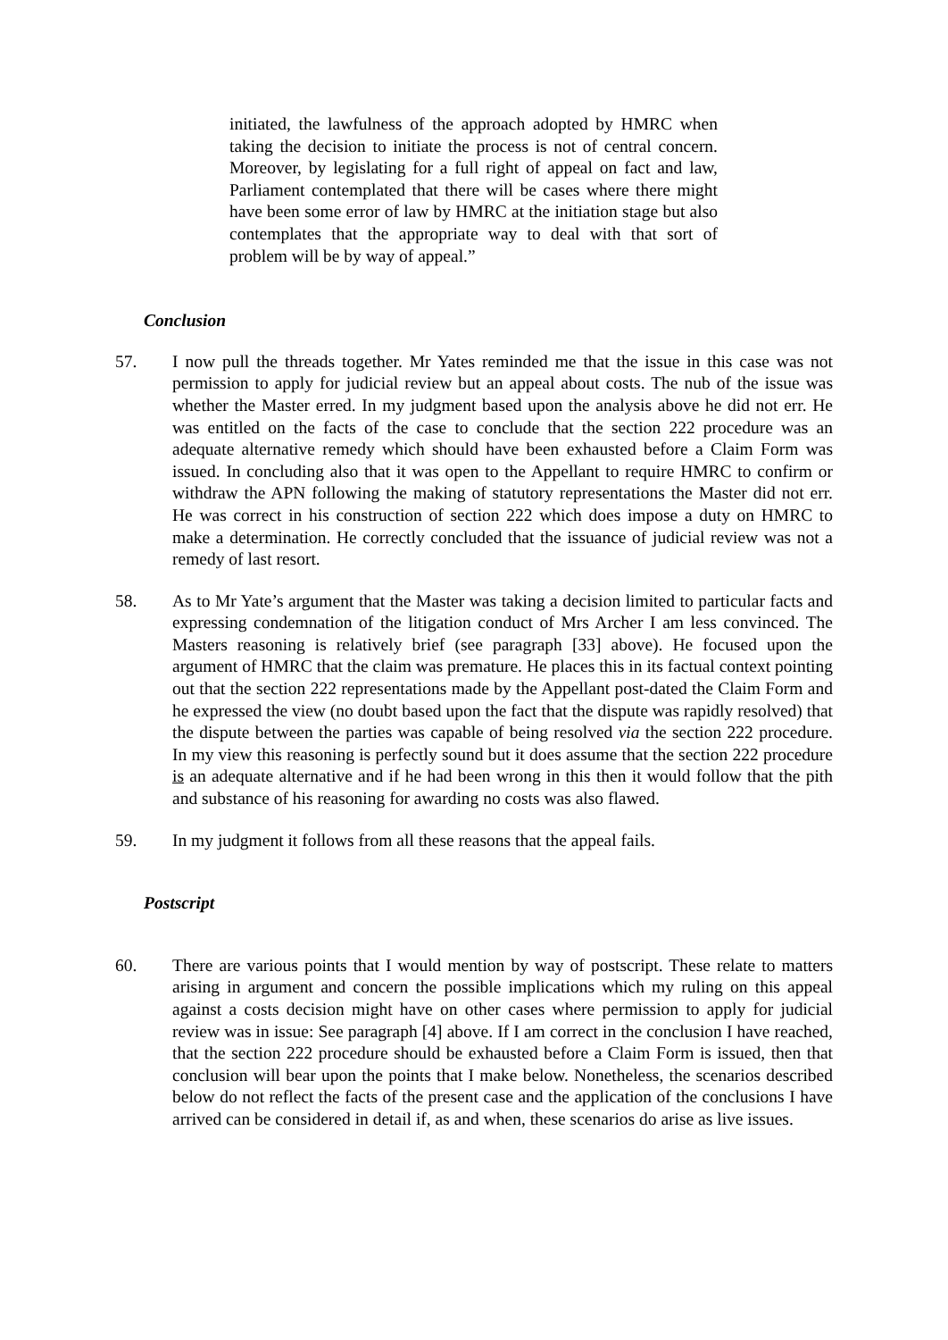initiated, the lawfulness of the approach adopted by HMRC when taking the decision to initiate the process is not of central concern. Moreover, by legislating for a full right of appeal on fact and law, Parliament contemplated that there will be cases where there might have been some error of law by HMRC at the initiation stage but also contemplates that the appropriate way to deal with that sort of problem will be by way of appeal.”
Conclusion
57. I now pull the threads together. Mr Yates reminded me that the issue in this case was not permission to apply for judicial review but an appeal about costs. The nub of the issue was whether the Master erred. In my judgment based upon the analysis above he did not err. He was entitled on the facts of the case to conclude that the section 222 procedure was an adequate alternative remedy which should have been exhausted before a Claim Form was issued. In concluding also that it was open to the Appellant to require HMRC to confirm or withdraw the APN following the making of statutory representations the Master did not err. He was correct in his construction of section 222 which does impose a duty on HMRC to make a determination. He correctly concluded that the issuance of judicial review was not a remedy of last resort.
58. As to Mr Yate’s argument that the Master was taking a decision limited to particular facts and expressing condemnation of the litigation conduct of Mrs Archer I am less convinced. The Masters reasoning is relatively brief (see paragraph [33] above). He focused upon the argument of HMRC that the claim was premature. He places this in its factual context pointing out that the section 222 representations made by the Appellant post-dated the Claim Form and he expressed the view (no doubt based upon the fact that the dispute was rapidly resolved) that the dispute between the parties was capable of being resolved via the section 222 procedure. In my view this reasoning is perfectly sound but it does assume that the section 222 procedure is an adequate alternative and if he had been wrong in this then it would follow that the pith and substance of his reasoning for awarding no costs was also flawed.
59. In my judgment it follows from all these reasons that the appeal fails.
Postscript
60. There are various points that I would mention by way of postscript. These relate to matters arising in argument and concern the possible implications which my ruling on this appeal against a costs decision might have on other cases where permission to apply for judicial review was in issue: See paragraph [4] above. If I am correct in the conclusion I have reached, that the section 222 procedure should be exhausted before a Claim Form is issued, then that conclusion will bear upon the points that I make below. Nonetheless, the scenarios described below do not reflect the facts of the present case and the application of the conclusions I have arrived can be considered in detail if, as and when, these scenarios do arise as live issues.